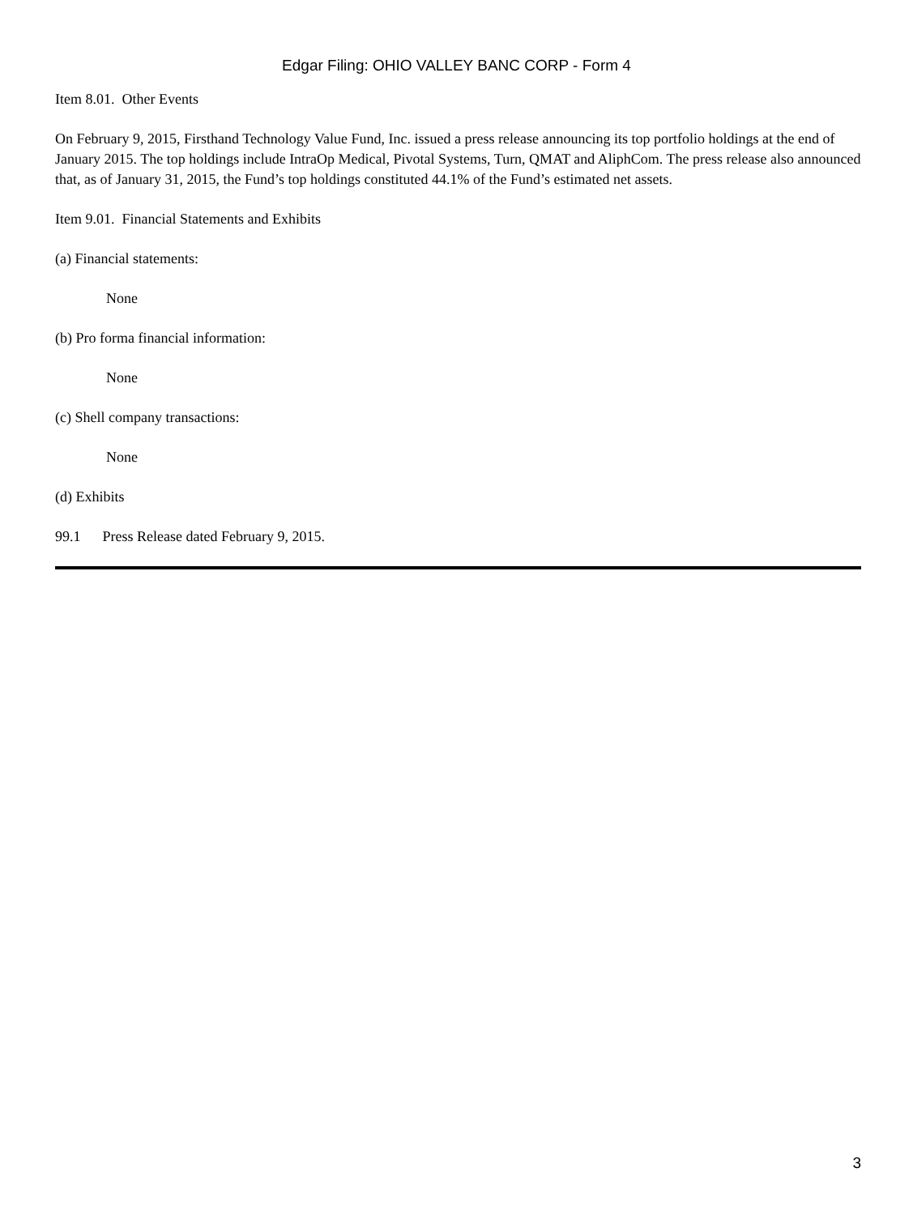Edgar Filing: OHIO VALLEY BANC CORP - Form 4
Item 8.01. Other Events
On February 9, 2015, Firsthand Technology Value Fund, Inc. issued a press release announcing its top portfolio holdings at the end of January 2015. The top holdings include IntraOp Medical, Pivotal Systems, Turn, QMAT and AliphCom. The press release also announced that, as of January 31, 2015, the Fund’s top holdings constituted 44.1% of the Fund’s estimated net assets.
Item 9.01. Financial Statements and Exhibits
(a) Financial statements:
None
(b) Pro forma financial information:
None
(c) Shell company transactions:
None
(d) Exhibits
99.1 Press Release dated February 9, 2015.
3